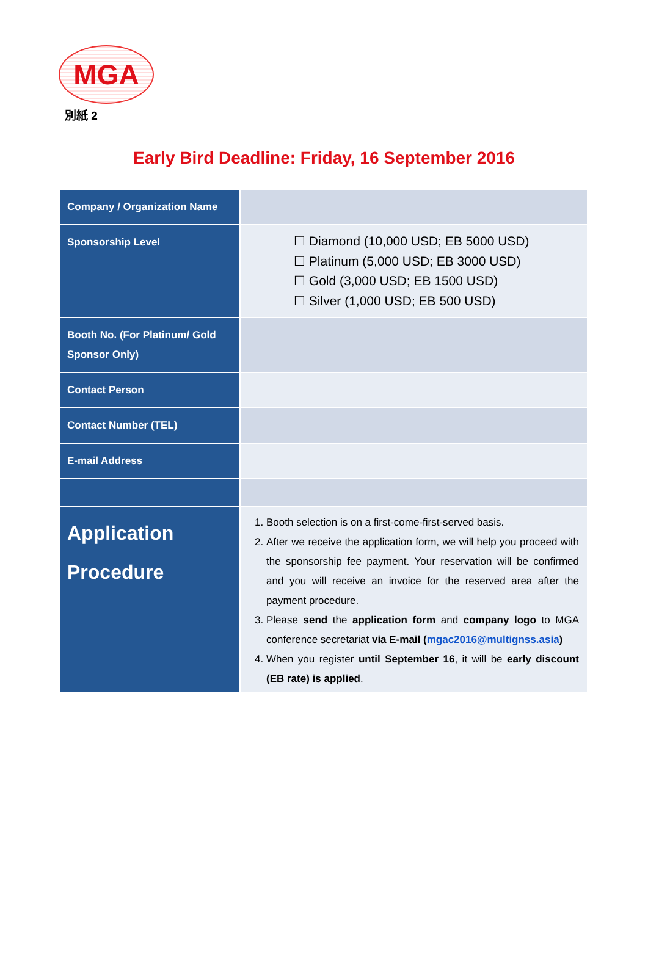MGA
別紙 2
Early Bird Deadline: Friday, 16 September 2016
| Company / Organization Name | |
| Sponsorship Level | ☐ Diamond (10,000 USD; EB 5000 USD) ☐ Platinum (5,000 USD; EB 3000 USD) ☐ Gold (3,000 USD; EB 1500 USD) ☐ Silver (1,000 USD; EB 500 USD) |
| Booth No. (For Platinum/ Gold Sponsor Only) | |
| Contact Person | |
| Contact Number (TEL) | |
| E-mail Address | |
| Application Procedure | 1. Booth selection is on a first-come-first-served basis. 2. After we receive the application form, we will help you proceed with the sponsorship fee payment. Your reservation will be confirmed and you will receive an invoice for the reserved area after the payment procedure. 3. Please send the application form and company logo to MGA conference secretariat via E-mail ( mgac2016@multignss.asia ) 4. When you register until September 16 , it will be early discount (EB rate) is applied . |